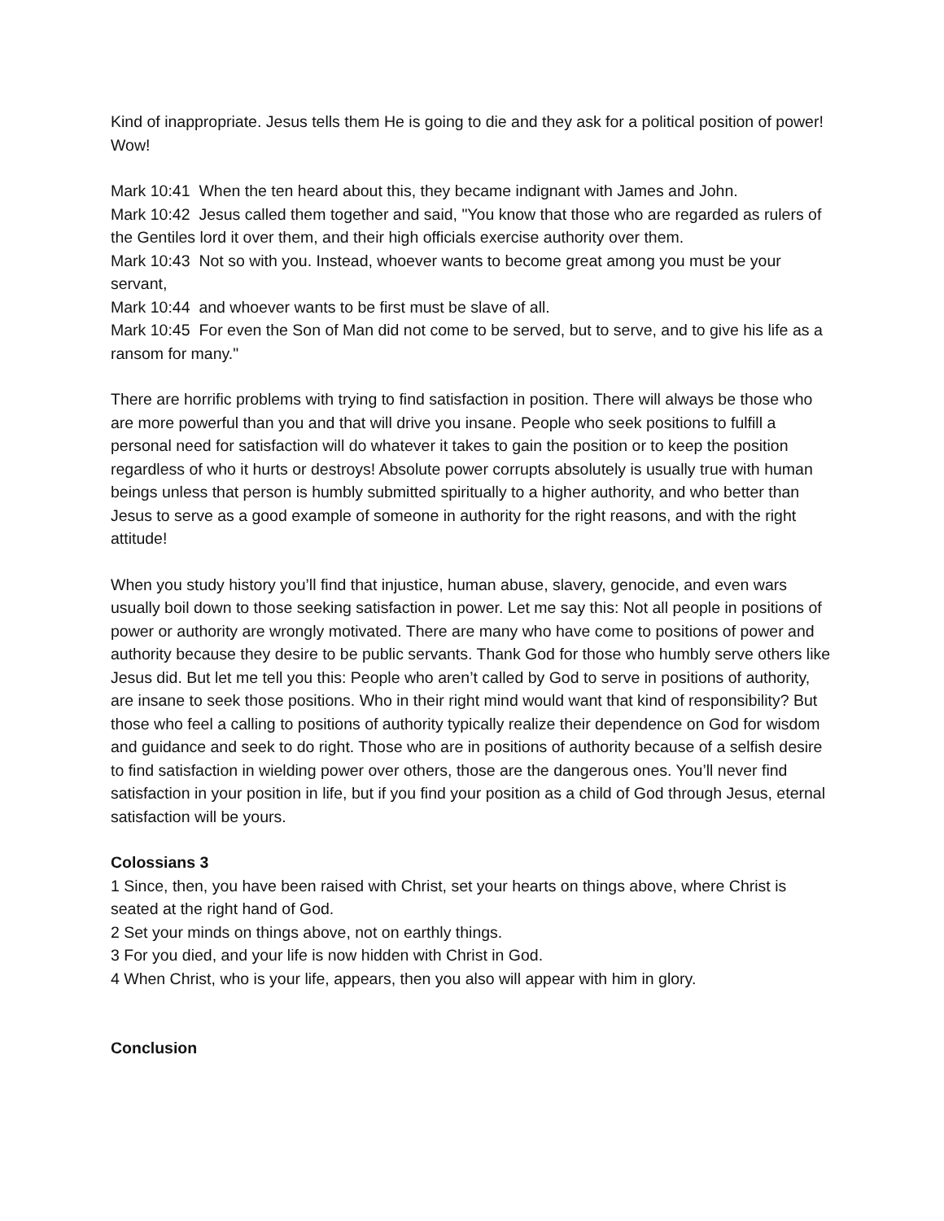Kind of inappropriate. Jesus tells them He is going to die and they ask for a political position of power! Wow!
Mark 10:41 When the ten heard about this, they became indignant with James and John.
Mark 10:42 Jesus called them together and said, "You know that those who are regarded as rulers of the Gentiles lord it over them, and their high officials exercise authority over them.
Mark 10:43 Not so with you. Instead, whoever wants to become great among you must be your servant,
Mark 10:44 and whoever wants to be first must be slave of all.
Mark 10:45 For even the Son of Man did not come to be served, but to serve, and to give his life as a ransom for many."
There are horrific problems with trying to find satisfaction in position. There will always be those who are more powerful than you and that will drive you insane. People who seek positions to fulfill a personal need for satisfaction will do whatever it takes to gain the position or to keep the position regardless of who it hurts or destroys! Absolute power corrupts absolutely is usually true with human beings unless that person is humbly submitted spiritually to a higher authority, and who better than Jesus to serve as a good example of someone in authority for the right reasons, and with the right attitude!
When you study history you’ll find that injustice, human abuse, slavery, genocide, and even wars usually boil down to those seeking satisfaction in power. Let me say this: Not all people in positions of power or authority are wrongly motivated. There are many who have come to positions of power and authority because they desire to be public servants. Thank God for those who humbly serve others like Jesus did. But let me tell you this: People who aren’t called by God to serve in positions of authority, are insane to seek those positions. Who in their right mind would want that kind of responsibility? But those who feel a calling to positions of authority typically realize their dependence on God for wisdom and guidance and seek to do right. Those who are in positions of authority because of a selfish desire to find satisfaction in wielding power over others, those are the dangerous ones. You’ll never find satisfaction in your position in life, but if you find your position as a child of God through Jesus, eternal satisfaction will be yours.
Colossians 3
1 Since, then, you have been raised with Christ, set your hearts on things above, where Christ is seated at the right hand of God.
2 Set your minds on things above, not on earthly things.
3 For you died, and your life is now hidden with Christ in God.
4 When Christ, who is your life, appears, then you also will appear with him in glory.
Conclusion